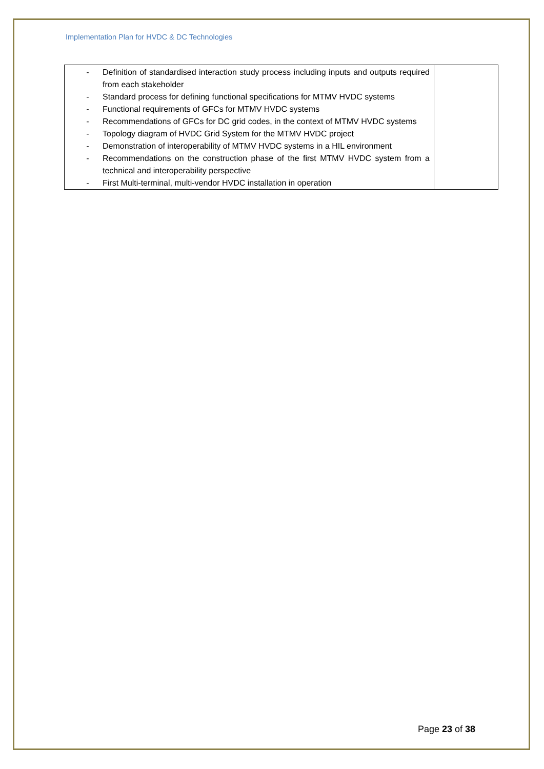Implementation Plan for HVDC & DC Technologies
| - Definition of standardised interaction study process including inputs and outputs required from each stakeholder - Standard process for defining functional specifications for MTMV HVDC systems - Functional requirements of GFCs for MTMV HVDC systems - Recommendations of GFCs for DC grid codes, in the context of MTMV HVDC systems - Topology diagram of HVDC Grid System for the MTMV HVDC project - Demonstration of interoperability of MTMV HVDC systems in a HIL environment - Recommendations on the construction phase of the first MTMV HVDC system from a technical and interoperability perspective - First Multi-terminal, multi-vendor HVDC installation in operation | |
Page 23 of 38